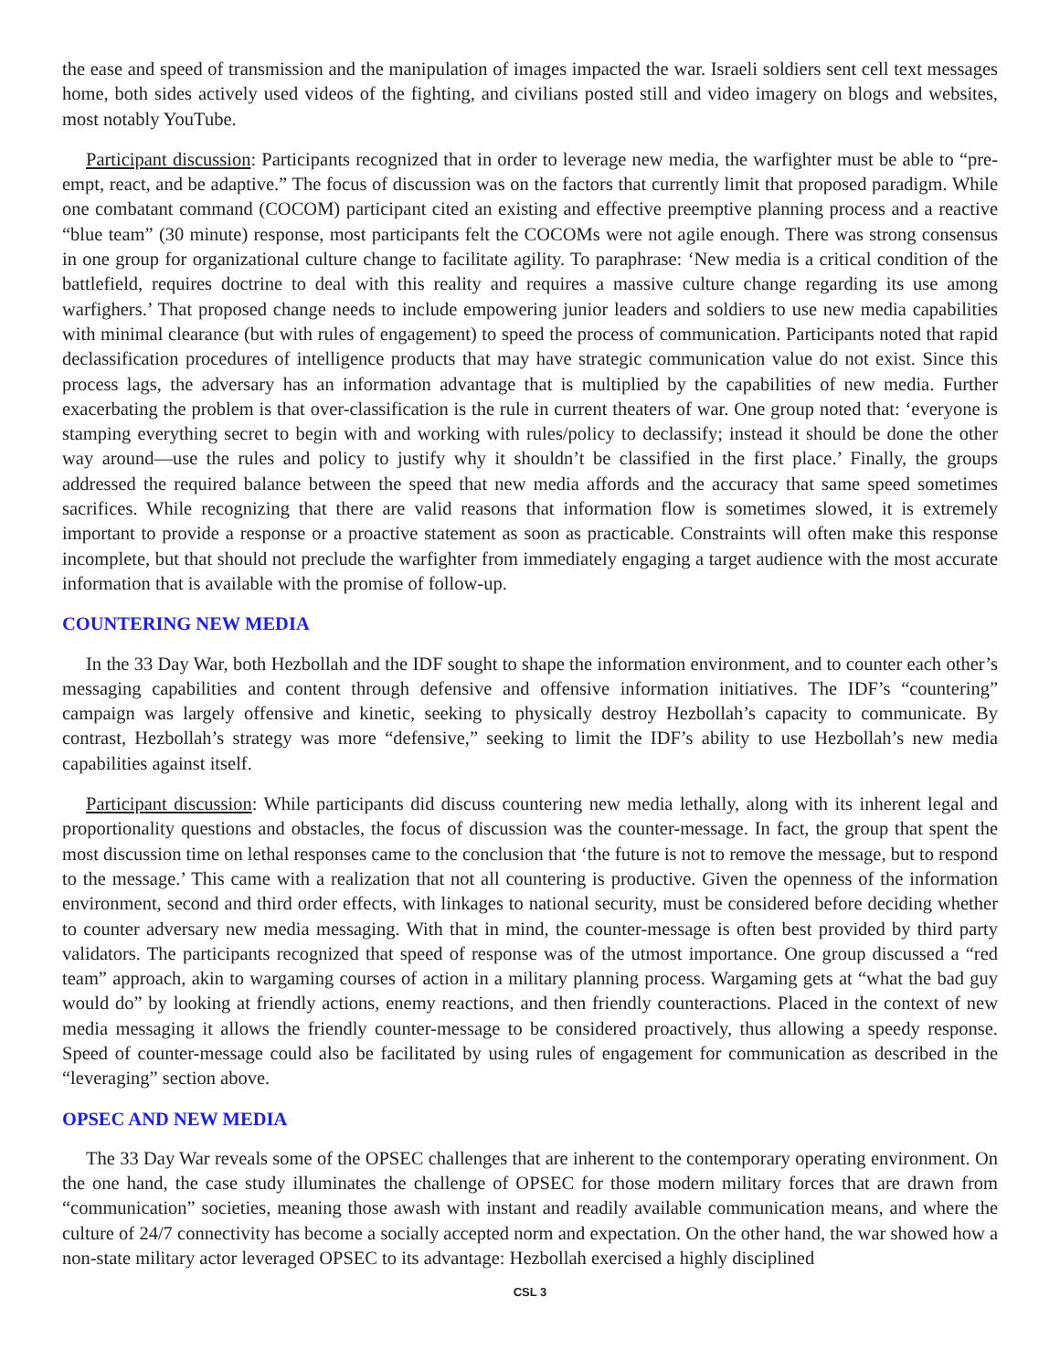the ease and speed of transmission and the manipulation of images impacted the war. Israeli soldiers sent cell text messages home, both sides actively used videos of the fighting, and civilians posted still and video imagery on blogs and websites, most notably YouTube.
Participant discussion: Participants recognized that in order to leverage new media, the warfighter must be able to “pre-empt, react, and be adaptive.” The focus of discussion was on the factors that currently limit that proposed paradigm. While one combatant command (COCOM) participant cited an existing and effective preemptive planning process and a reactive “blue team” (30 minute) response, most participants felt the COCOMs were not agile enough. There was strong consensus in one group for organizational culture change to facilitate agility. To paraphrase: ‘New media is a critical condition of the battlefield, requires doctrine to deal with this reality and requires a massive culture change regarding its use among warfighers.’ That proposed change needs to include empowering junior leaders and soldiers to use new media capabilities with minimal clearance (but with rules of engagement) to speed the process of communication. Participants noted that rapid declassification procedures of intelligence products that may have strategic communication value do not exist. Since this process lags, the adversary has an information advantage that is multiplied by the capabilities of new media. Further exacerbating the problem is that over-classification is the rule in current theaters of war. One group noted that: ‘everyone is stamping everything secret to begin with and working with rules/policy to declassify; instead it should be done the other way around—use the rules and policy to justify why it shouldn’t be classified in the first place.’ Finally, the groups addressed the required balance between the speed that new media affords and the accuracy that same speed sometimes sacrifices. While recognizing that there are valid reasons that information flow is sometimes slowed, it is extremely important to provide a response or a proactive statement as soon as practicable. Constraints will often make this response incomplete, but that should not preclude the warfighter from immediately engaging a target audience with the most accurate information that is available with the promise of follow-up.
COUNTERING NEW MEDIA
In the 33 Day War, both Hezbollah and the IDF sought to shape the information environment, and to counter each other’s messaging capabilities and content through defensive and offensive information initiatives. The IDF’s “countering” campaign was largely offensive and kinetic, seeking to physically destroy Hezbollah’s capacity to communicate. By contrast, Hezbollah’s strategy was more “defensive,” seeking to limit the IDF’s ability to use Hezbollah’s new media capabilities against itself.
Participant discussion: While participants did discuss countering new media lethally, along with its inherent legal and proportionality questions and obstacles, the focus of discussion was the counter-message. In fact, the group that spent the most discussion time on lethal responses came to the conclusion that ‘the future is not to remove the message, but to respond to the message.’ This came with a realization that not all countering is productive. Given the openness of the information environment, second and third order effects, with linkages to national security, must be considered before deciding whether to counter adversary new media messaging. With that in mind, the counter-message is often best provided by third party validators. The participants recognized that speed of response was of the utmost importance. One group discussed a “red team” approach, akin to wargaming courses of action in a military planning process. Wargaming gets at “what the bad guy would do” by looking at friendly actions, enemy reactions, and then friendly counteractions. Placed in the context of new media messaging it allows the friendly counter-message to be considered proactively, thus allowing a speedy response. Speed of counter-message could also be facilitated by using rules of engagement for communication as described in the “leveraging” section above.
OPSEC AND NEW MEDIA
The 33 Day War reveals some of the OPSEC challenges that are inherent to the contemporary operating environment. On the one hand, the case study illuminates the challenge of OPSEC for those modern military forces that are drawn from “communication” societies, meaning those awash with instant and readily available communication means, and where the culture of 24/7 connectivity has become a socially accepted norm and expectation. On the other hand, the war showed how a non-state military actor leveraged OPSEC to its advantage: Hezbollah exercised a highly disciplined
CSL 3